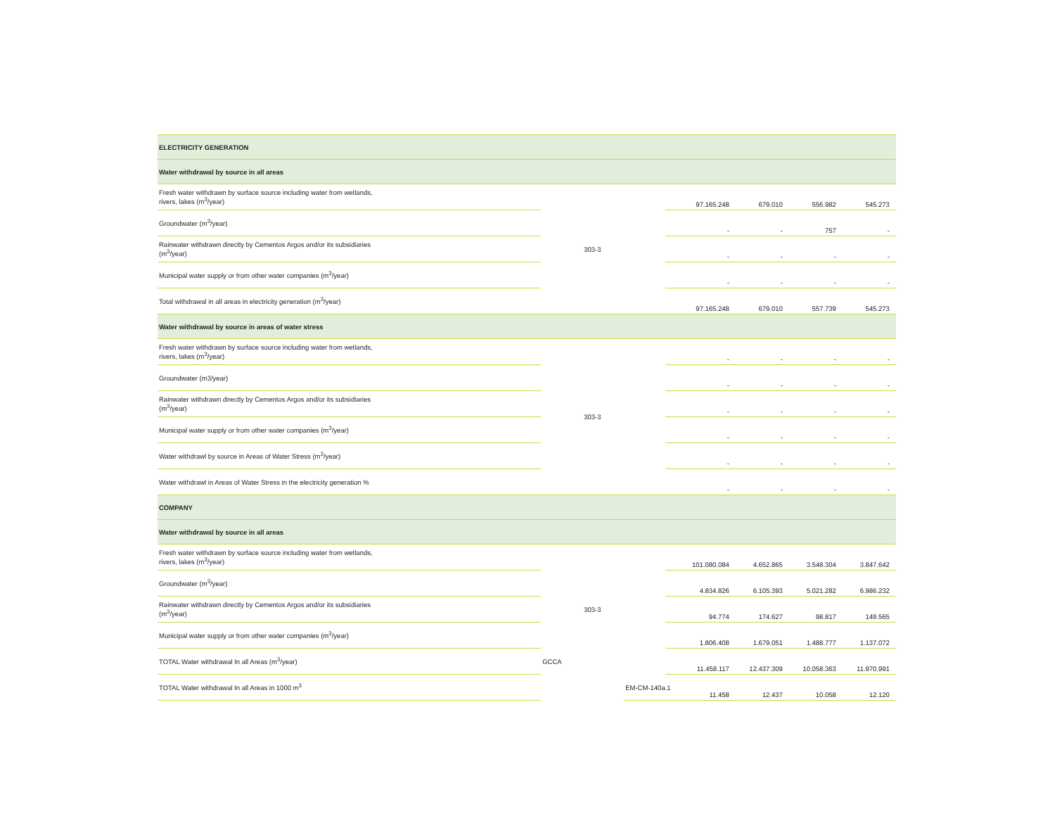| ELECTRICITY GENERATION | | | | | | | | | |
| Water withdrawal by source in all areas | | | | | | | | | |
| Fresh water withdrawn by surface source including water from wetlands, rivers, lakes (m<sup>3</sup>/year) | | 303-3 | | | 97.165.248 | 679.010 | 556.982 | 545.273 | |
| Groundwater (m<sup>3</sup>/year) | | | | | - | - | 757 | - | |
| Rainwater withdrawn directly by Cementos Argos and/or its subsidiaries (m<sup>3</sup>/year) | | | | | - | - | - | - | |
| Municipal water supply or from other water companies (m<sup>3</sup>/year) | | | | | - | - | - | - | |
| Total withdrawal in all areas in electricity generation (m<sup>3</sup>/year) | | | | | 97.165.248 | 679.010 | 557.739 | 545.273 | |
| Water withdrawal by source in areas of water stress | | | | | | | | | |
| Fresh water withdrawn by surface source including water from wetlands, rivers, lakes (m<sup>3</sup>/year) | | 303-3 | | | - | - | - | - | |
| Groundwater (m3/year) | | | | | - | - | - | - | |
| Rainwater withdrawn directly by Cementos Argos and/or its subsidiaries (m<sup>3</sup>/year) | | | | | - | - | - | - | |
| Municipal water supply or from other water companies (m<sup>3</sup>/year) | | | | | - | - | - | - | |
| Water withdrawl by source in Areas of Water Stress (m<sup>3</sup>/year) | | | | | - | - | - | - | |
| Water withdrawl in Areas of Water Stress in the electricity generation % | | | | | - | - | - | - | |
| COMPANY | | | | | | | | | |
| Water withdrawal by source in all areas | | | | | | | | | |
| Fresh water withdrawn by surface source including water from wetlands, rivers, lakes (m<sup>3</sup>/year) | | 303-3 | | | 101.080.084 | 4.652.865 | 3.548.304 | 3.847.642 | |
| Groundwater (m<sup>3</sup>/year) | | | | | 4.834.826 | 6.105.393 | 5.021.282 | 6.986.232 | |
| Rainwater withdrawn directly by Cementos Argos and/or its subsidiaries (m<sup>3</sup>/year) | | | | | 94.774 | 174.627 | 98.817 | 149.565 | |
| Municipal water supply or from other water companies (m<sup>3</sup>/year) | | | | | 1.806.408 | 1.679.051 | 1.488.777 | 1.137.072 | |
| TOTAL Water withdrawal In all Areas (m<sup>3</sup>/year) | GCCA | | | | 11.458.117 | 12.437.309 | 10.058.363 | 11.970.991 | |
| TOTAL Water withdrawal In all Areas in 1000 m<sup>3</sup> | | | EM-CM-140a.1 | | 11.458 | 12.437 | 10.058 | 12.120 | |